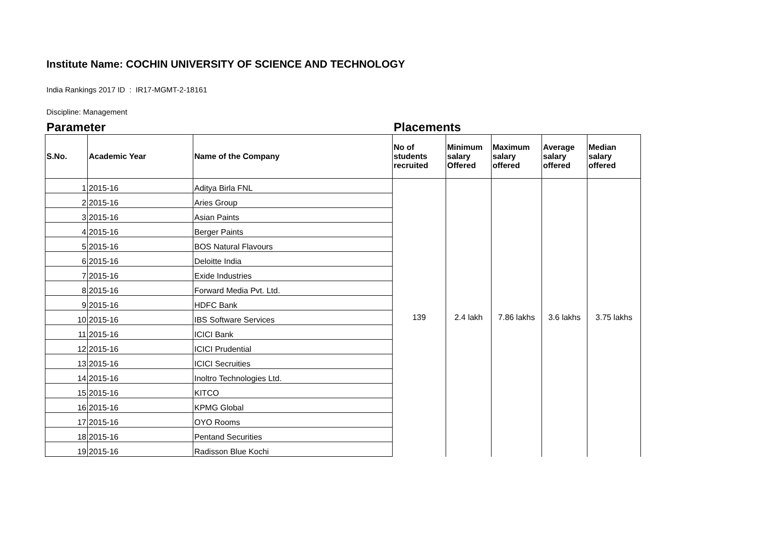Institute Name: COCHIN UNIVERSITY OF SCIENCE AND TECHNOLOGY
India Rankings 2017 ID : IR17-MGMT-2-18161
Discipline: Management
Parameter Placements
| S.No. | Academic Year | Name of the Company | No of students recruited | Minimum salary Offered | Maximum salary offered | Average salary offered | Median salary offered |
| --- | --- | --- | --- | --- | --- | --- | --- |
| 1 | 2015-16 | Aditya Birla FNL | 139 | 2.4 lakh | 7.86 lakhs | 3.6 lakhs | 3.75 lakhs |
| 2 | 2015-16 | Aries Group | | | | | |
| 3 | 2015-16 | Asian Paints | | | | | |
| 4 | 2015-16 | Berger Paints | | | | | |
| 5 | 2015-16 | BOS Natural Flavours | | | | | |
| 6 | 2015-16 | Deloitte India | | | | | |
| 7 | 2015-16 | Exide Industries | | | | | |
| 8 | 2015-16 | Forward Media Pvt. Ltd. | | | | | |
| 9 | 2015-16 | HDFC Bank | | | | | |
| 10 | 2015-16 | IBS Software Services | | | | | |
| 11 | 2015-16 | ICICI Bank | | | | | |
| 12 | 2015-16 | ICICI Prudential | | | | | |
| 13 | 2015-16 | ICICI Secruities | | | | | |
| 14 | 2015-16 | Inoltro Technologies Ltd. | | | | | |
| 15 | 2015-16 | KITCO | | | | | |
| 16 | 2015-16 | KPMG Global | | | | | |
| 17 | 2015-16 | OYO Rooms | | | | | |
| 18 | 2015-16 | Pentand Securities | | | | | |
| 19 | 2015-16 | Radisson Blue Kochi | | | | | |